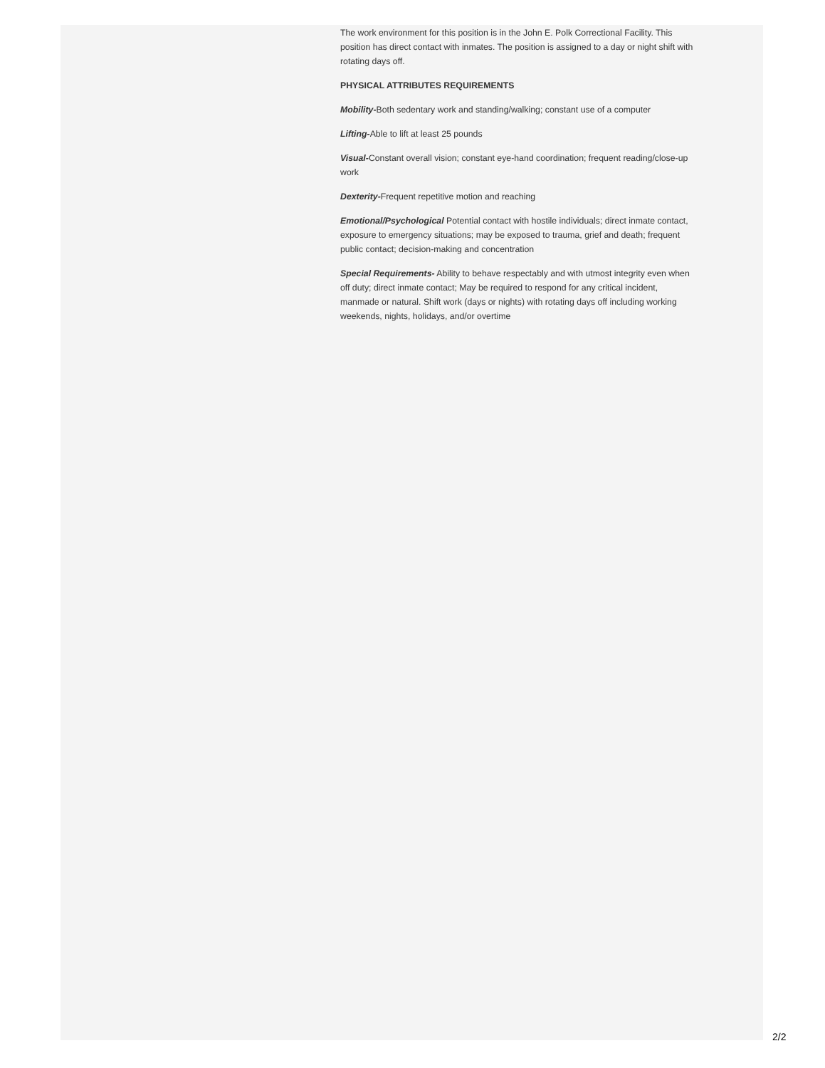The work environment for this position is in the John E. Polk Correctional Facility. This position has direct contact with inmates. The position is assigned to a day or night shift with rotating days off.
PHYSICAL ATTRIBUTES REQUIREMENTS
Mobility-Both sedentary work and standing/walking; constant use of a computer
Lifting-Able to lift at least 25 pounds
Visual-Constant overall vision; constant eye-hand coordination; frequent reading/close-up work
Dexterity-Frequent repetitive motion and reaching
Emotional/Psychological Potential contact with hostile individuals; direct inmate contact, exposure to emergency situations; may be exposed to trauma, grief and death; frequent public contact; decision-making and concentration
Special Requirements- Ability to behave respectably and with utmost integrity even when off duty; direct inmate contact; May be required to respond for any critical incident, manmade or natural. Shift work (days or nights) with rotating days off including working weekends, nights, holidays, and/or overtime
2/2